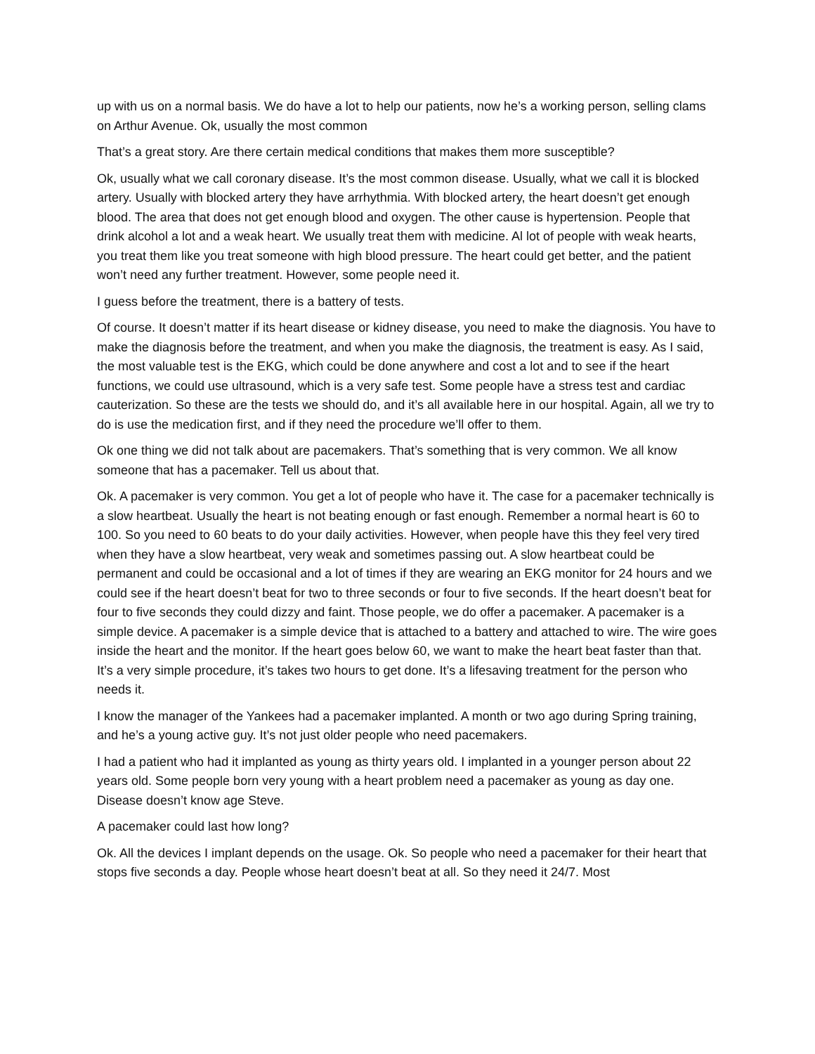up with us on a normal basis. We do have a lot to help our patients, now he’s a working person, selling clams on Arthur Avenue. Ok, usually the most common
That’s a great story. Are there certain medical conditions that makes them more susceptible?
Ok, usually what we call coronary disease. It’s the most common disease. Usually, what we call it is blocked artery. Usually with blocked artery they have arrhythmia. With blocked artery, the heart doesn’t get enough blood. The area that does not get enough blood and oxygen. The other cause is hypertension. People that drink alcohol a lot and a weak heart. We usually treat them with medicine. Al lot of people with weak hearts, you treat them like you treat someone with high blood pressure. The heart could get better, and the patient won’t need any further treatment. However, some people need it.
I guess before the treatment, there is a battery of tests.
Of course. It doesn’t matter if its heart disease or kidney disease, you need to make the diagnosis. You have to make the diagnosis before the treatment, and when you make the diagnosis, the treatment is easy. As I said, the most valuable test is the EKG, which could be done anywhere and cost a lot and to see if the heart functions, we could use ultrasound, which is a very safe test. Some people have a stress test and cardiac cauterization. So these are the tests we should do, and it’s all available here in our hospital. Again, all we try to do is use the medication first, and if they need the procedure we’ll offer to them.
Ok one thing we did not talk about are pacemakers. That’s something that is very common. We all know someone that has a pacemaker. Tell us about that.
Ok. A pacemaker is very common. You get a lot of people who have it. The case for a pacemaker technically is a slow heartbeat. Usually the heart is not beating enough or fast enough. Remember a normal heart is 60 to 100. So you need to 60 beats to do your daily activities. However, when people have this they feel very tired when they have a slow heartbeat, very weak and sometimes passing out. A slow heartbeat could be permanent and could be occasional and a lot of times if they are wearing an EKG monitor for 24 hours and we could see if the heart doesn’t beat for two to three seconds or four to five seconds. If the heart doesn’t beat for four to five seconds they could dizzy and faint. Those people, we do offer a pacemaker. A pacemaker is a simple device. A pacemaker is a simple device that is attached to a battery and attached to wire. The wire goes inside the heart and the monitor. If the heart goes below 60, we want to make the heart beat faster than that. It’s a very simple procedure, it’s takes two hours to get done. It’s a lifesaving treatment for the person who needs it.
I know the manager of the Yankees had a pacemaker implanted. A month or two ago during Spring training, and he’s a young active guy. It’s not just older people who need pacemakers.
I had a patient who had it implanted as young as thirty years old. I implanted in a younger person about 22 years old. Some people born very young with a heart problem need a pacemaker as young as day one. Disease doesn’t know age Steve.
A pacemaker could last how long?
Ok. All the devices I implant depends on the usage. Ok. So people who need a pacemaker for their heart that stops five seconds a day. People whose heart doesn’t beat at all. So they need it 24/7. Most